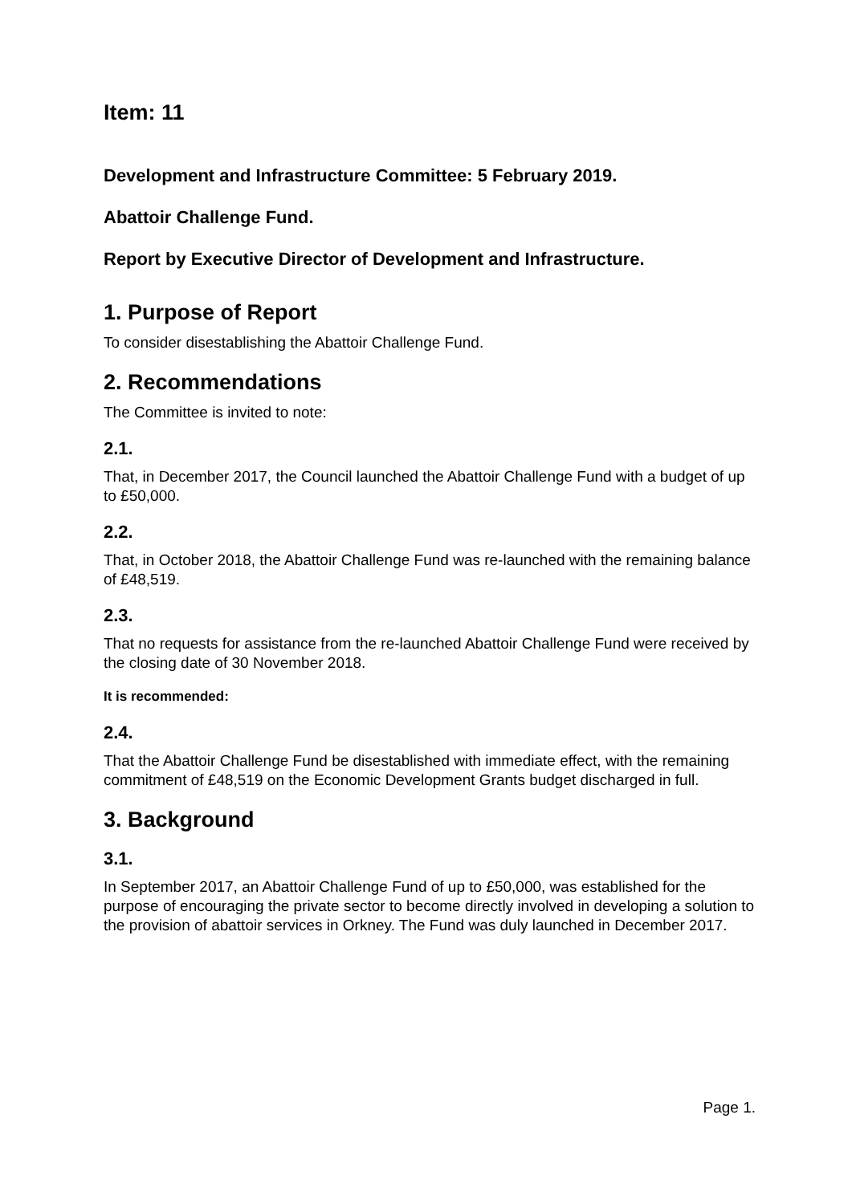Item: 11
Development and Infrastructure Committee: 5 February 2019.
Abattoir Challenge Fund.
Report by Executive Director of Development and Infrastructure.
1. Purpose of Report
To consider disestablishing the Abattoir Challenge Fund.
2. Recommendations
The Committee is invited to note:
2.1.
That, in December 2017, the Council launched the Abattoir Challenge Fund with a budget of up to £50,000.
2.2.
That, in October 2018, the Abattoir Challenge Fund was re-launched with the remaining balance of £48,519.
2.3.
That no requests for assistance from the re-launched Abattoir Challenge Fund were received by the closing date of 30 November 2018.
It is recommended:
2.4.
That the Abattoir Challenge Fund be disestablished with immediate effect, with the remaining commitment of £48,519 on the Economic Development Grants budget discharged in full.
3. Background
3.1.
In September 2017, an Abattoir Challenge Fund of up to £50,000, was established for the purpose of encouraging the private sector to become directly involved in developing a solution to the provision of abattoir services in Orkney. The Fund was duly launched in December 2017.
Page 1.